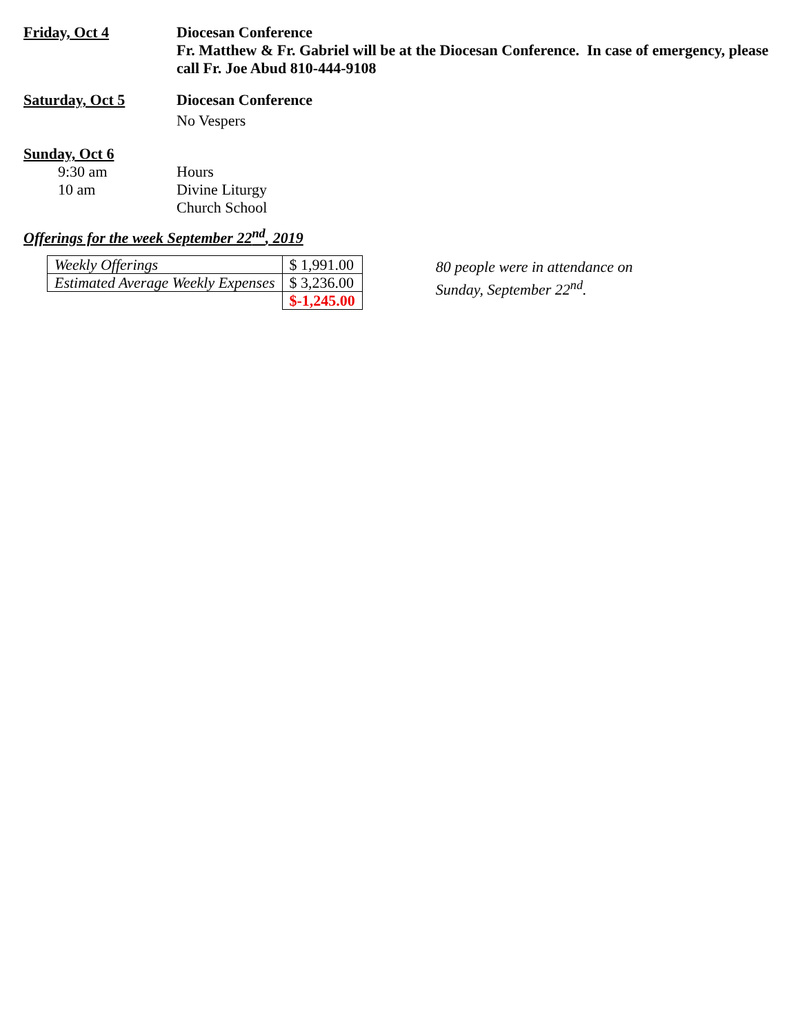Friday, Oct 4 Diocesan Conference
Fr. Matthew & Fr. Gabriel will be at the Diocesan Conference. In case of emergency, please call Fr. Joe Abud 810-444-9108
Saturday, Oct 5 Diocesan Conference
No Vespers
Sunday, Oct 6
9:30 am Hours
10 am Divine Liturgy
Church School
Offerings for the week September 22<sup>nd</sup>, 2019
| Weekly Offerings | $ 1,991.00 |
| Estimated Average Weekly Expenses | $ 3,236.00 |
| | $-1,245.00 |
80 people were in attendance on
Sunday, September 22<sup>nd</sup>.